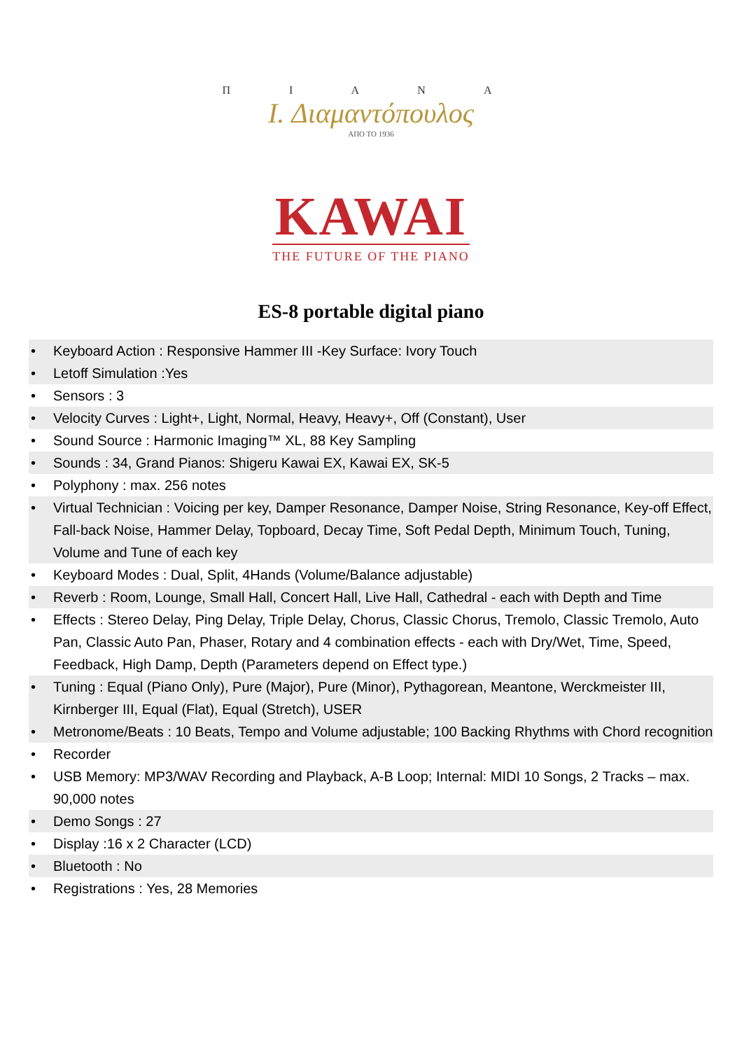Π I A N A
I. Διαμαντόπουλος
ΑΠΟ ΤΟ 1936
KAWAI
THE FUTURE OF THE PIANO
ES-8 portable digital piano
• Keyboard Action : Responsive Hammer III -Key Surface: Ivory Touch
• Letoff Simulation :Yes
• Sensors : 3
• Velocity Curves : Light+, Light, Normal, Heavy, Heavy+, Off (Constant), User
• Sound Source : Harmonic Imaging™ XL, 88 Key Sampling
• Sounds : 34, Grand Pianos: Shigeru Kawai EX, Kawai EX, SK-5
• Polyphony : max. 256 notes
• Virtual Technician : Voicing per key, Damper Resonance, Damper Noise, String Resonance, Key-off Effect, Fall-back Noise, Hammer Delay, Topboard, Decay Time, Soft Pedal Depth, Minimum Touch, Tuning, Volume and Tune of each key
• Keyboard Modes : Dual, Split, 4Hands (Volume/Balance adjustable)
• Reverb : Room, Lounge, Small Hall, Concert Hall, Live Hall, Cathedral - each with Depth and Time
• Effects : Stereo Delay, Ping Delay, Triple Delay, Chorus, Classic Chorus, Tremolo, Classic Tremolo, Auto Pan, Classic Auto Pan, Phaser, Rotary and 4 combination effects - each with Dry/Wet, Time, Speed, Feedback, High Damp, Depth (Parameters depend on Effect type.)
• Tuning : Equal (Piano Only), Pure (Major), Pure (Minor), Pythagorean, Meantone, Werckmeister III, Kirnberger III, Equal (Flat), Equal (Stretch), USER
• Metronome/Beats : 10 Beats, Tempo and Volume adjustable; 100 Backing Rhythms with Chord recognition
• Recorder
• USB Memory: MP3/WAV Recording and Playback, A-B Loop; Internal: MIDI 10 Songs, 2 Tracks – max. 90,000 notes
• Demo Songs : 27
• Display :16 x 2 Character (LCD)
• Bluetooth : No
• Registrations : Yes, 28 Memories